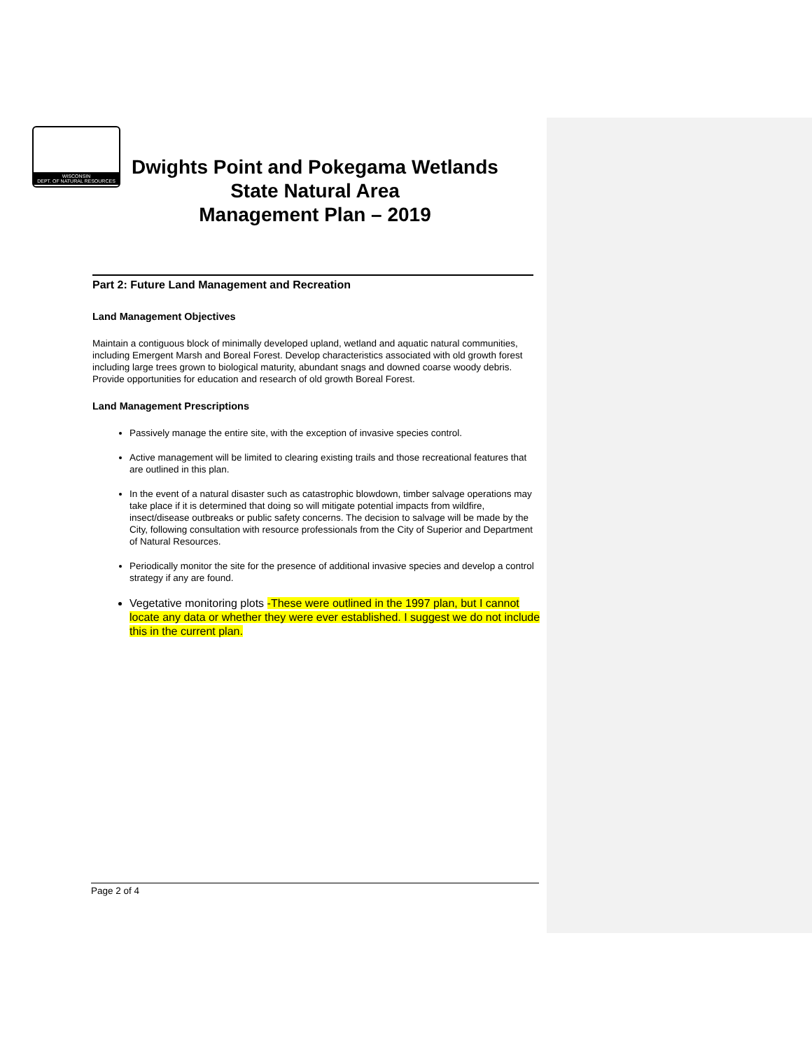WISCONSIN
DEPT. OF NATURAL RESOURCES
Dwights Point and Pokegama Wetlands
State Natural Area
Management Plan – 2019
Part 2: Future Land Management and Recreation
Land Management Objectives
Maintain a contiguous block of minimally developed upland, wetland and aquatic natural communities, including Emergent Marsh and Boreal Forest. Develop characteristics associated with old growth forest including large trees grown to biological maturity, abundant snags and downed coarse woody debris. Provide opportunities for education and research of old growth Boreal Forest.
Land Management Prescriptions
Passively manage the entire site, with the exception of invasive species control.
Active management will be limited to clearing existing trails and those recreational features that are outlined in this plan.
In the event of a natural disaster such as catastrophic blowdown, timber salvage operations may take place if it is determined that doing so will mitigate potential impacts from wildfire, insect/disease outbreaks or public safety concerns. The decision to salvage will be made by the City, following consultation with resource professionals from the City of Superior and Department of Natural Resources.
Periodically monitor the site for the presence of additional invasive species and develop a control strategy if any are found.
Vegetative monitoring plots -These were outlined in the 1997 plan, but I cannot locate any data or whether they were ever established. I suggest we do not include this in the current plan.
Page 2 of 4